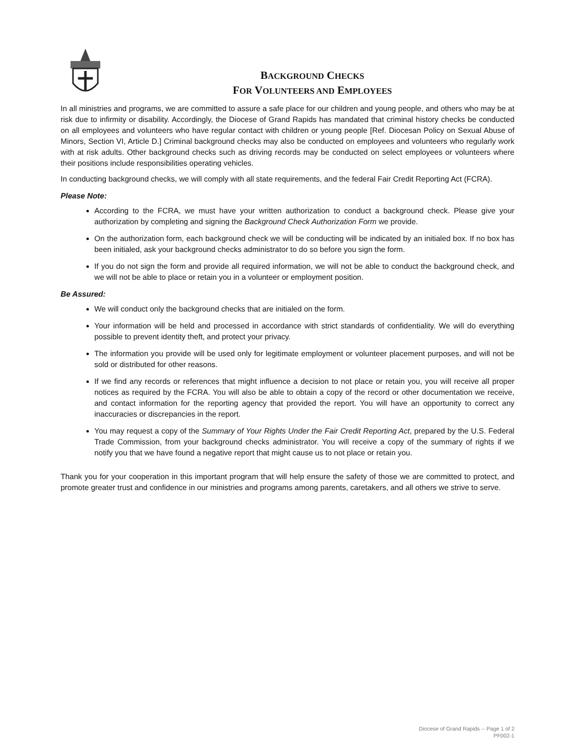BACKGROUND CHECKS
FOR VOLUNTEERS AND EMPLOYEES
In all ministries and programs, we are committed to assure a safe place for our children and young people, and others who may be at risk due to infirmity or disability. Accordingly, the Diocese of Grand Rapids has mandated that criminal history checks be conducted on all employees and volunteers who have regular contact with children or young people [Ref. Diocesan Policy on Sexual Abuse of Minors, Section VI, Article D.] Criminal background checks may also be conducted on employees and volunteers who regularly work with at risk adults. Other background checks such as driving records may be conducted on select employees or volunteers where their positions include responsibilities operating vehicles.
In conducting background checks, we will comply with all state requirements, and the federal Fair Credit Reporting Act (FCRA).
Please Note:
According to the FCRA, we must have your written authorization to conduct a background check. Please give your authorization by completing and signing the Background Check Authorization Form we provide.
On the authorization form, each background check we will be conducting will be indicated by an initialed box. If no box has been initialed, ask your background checks administrator to do so before you sign the form.
If you do not sign the form and provide all required information, we will not be able to conduct the background check, and we will not be able to place or retain you in a volunteer or employment position.
Be Assured:
We will conduct only the background checks that are initialed on the form.
Your information will be held and processed in accordance with strict standards of confidentiality. We will do everything possible to prevent identity theft, and protect your privacy.
The information you provide will be used only for legitimate employment or volunteer placement purposes, and will not be sold or distributed for other reasons.
If we find any records or references that might influence a decision to not place or retain you, you will receive all proper notices as required by the FCRA. You will also be able to obtain a copy of the record or other documentation we receive, and contact information for the reporting agency that provided the report. You will have an opportunity to correct any inaccuracies or discrepancies in the report.
You may request a copy of the Summary of Your Rights Under the Fair Credit Reporting Act, prepared by the U.S. Federal Trade Commission, from your background checks administrator. You will receive a copy of the summary of rights if we notify you that we have found a negative report that might cause us to not place or retain you.
Thank you for your cooperation in this important program that will help ensure the safety of those we are committed to protect, and promote greater trust and confidence in our ministries and programs among parents, caretakers, and all others we strive to serve.
Diocese of Grand Rapids -- Page 1 of 2
PF002-1